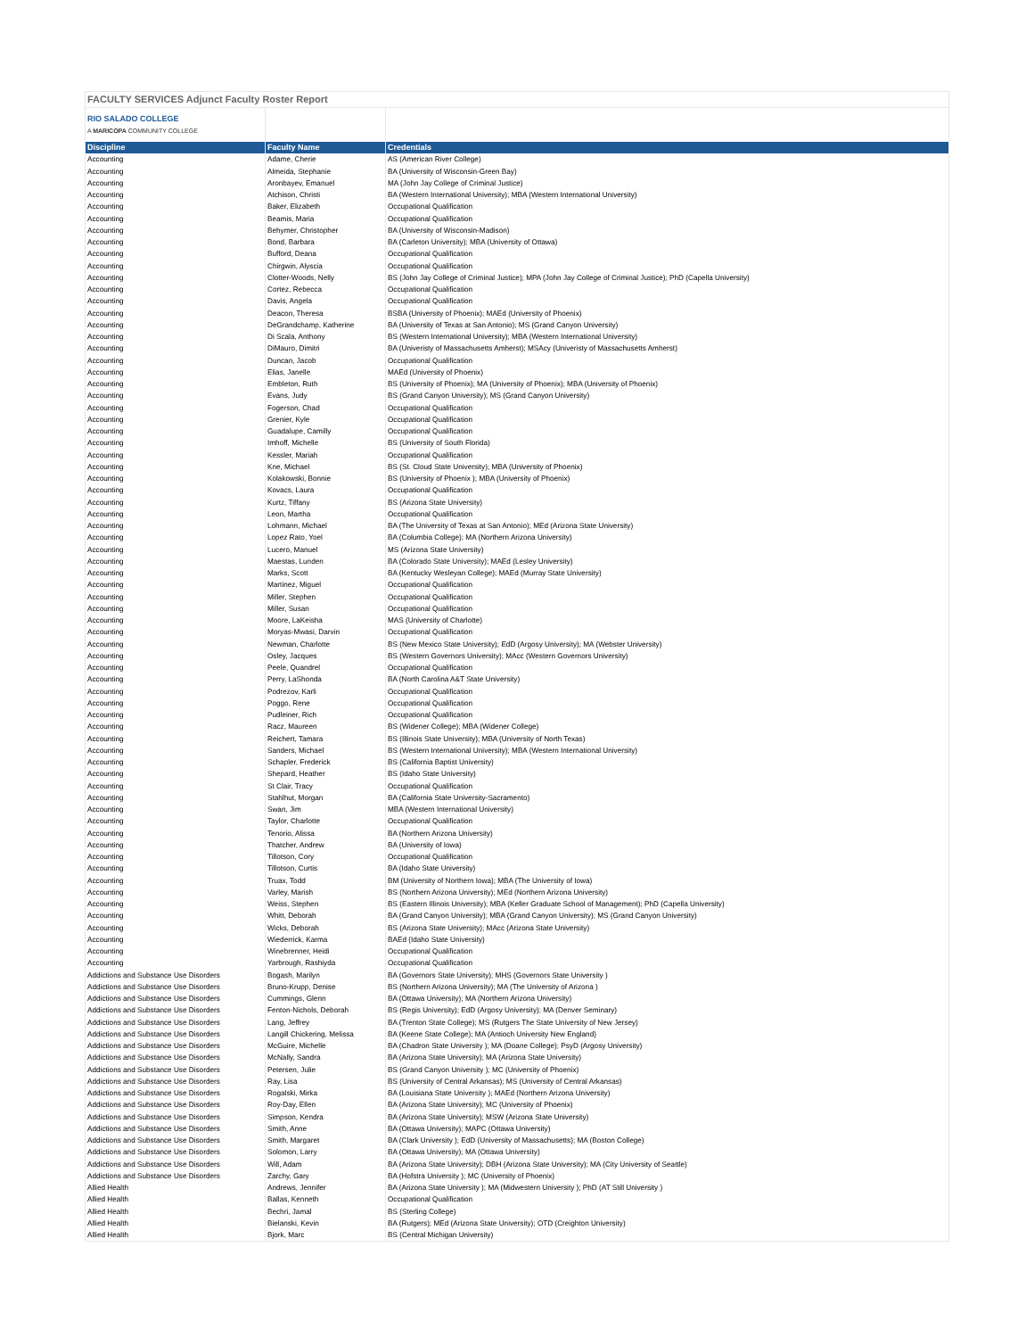FACULTY SERVICES Adjunct Faculty Roster Report
| RIO SALADO COLLEGE A MARICOPA COMMUNITY COLLEGE | | |
| Discipline | Faculty Name | Credentials |
| Accounting | Adame, Cherie | AS (American River College) |
| Accounting | Almeida, Stephanie | BA (University of Wisconsin-Green Bay) |
| Accounting | Aronbayev, Emanuel | MA (John Jay College of Criminal Justice) |
| Accounting | Atchison, Christi | BA (Western International University); MBA (Western International University) |
| Accounting | Baker, Elizabeth | Occupational Qualification |
| Accounting | Beamis, Maria | Occupational Qualification |
| Accounting | Behymer, Christopher | BA (University of Wisconsin-Madison) |
| Accounting | Bond, Barbara | BA (Carleton University); MBA (University of Ottawa) |
| Accounting | Bufford, Deana | Occupational Qualification |
| Accounting | Chirgwin, Alyscia | Occupational Qualification |
| Accounting | Clotter-Woods, Nelly | BS (John Jay College of Criminal Justice); MPA (John Jay College of Criminal Justice); PhD (Capella University) |
| Accounting | Cortez, Rebecca | Occupational Qualification |
| Accounting | Davis, Angela | Occupational Qualification |
| Accounting | Deacon, Theresa | BSBA (University of Phoenix); MAEd (University of Phoenix) |
| Accounting | DeGrandchamp, Katherine | BA (University of Texas at San Antonio); MS (Grand Canyon University) |
| Accounting | Di Scala, Anthony | BS (Western International University); MBA (Western International University) |
| Accounting | DiMauro, Dimitri | BA (Univeristy of Massachusetts Amherst); MSAcy (Univeristy of Massachusetts Amherst) |
| Accounting | Duncan, Jacob | Occupational Qualification |
| Accounting | Elias, Janelle | MAEd (University of Phoenix) |
| Accounting | Embleton, Ruth | BS (University of Phoenix); MA (University of Phoenix); MBA (University of Phoenix) |
| Accounting | Evans, Judy | BS (Grand Canyon University); MS (Grand Canyon University) |
| Accounting | Fogerson, Chad | Occupational Qualification |
| Accounting | Grenier, Kyle | Occupational Qualification |
| Accounting | Guadalupe, Camilly | Occupational Qualification |
| Accounting | Imhoff, Michelle | BS (University of South Florida) |
| Accounting | Kessler, Mariah | Occupational Qualification |
| Accounting | Kne, Michael | BS (St. Cloud State University); MBA (University of Phoenix) |
| Accounting | Kolakowski, Bonnie | BS (University of Phoenix ); MBA (University of Phoenix) |
| Accounting | Kovacs, Laura | Occupational Qualification |
| Accounting | Kurtz, Tiffany | BS (Arizona State University) |
| Accounting | Leon, Martha | Occupational Qualification |
| Accounting | Lohmann, Michael | BA (The University of Texas at San Antonio); MEd (Arizona State University) |
| Accounting | Lopez Rato, Yoel | BA (Columbia College); MA (Northern Arizona University) |
| Accounting | Lucero, Manuel | MS (Arizona State University) |
| Accounting | Maestas, Lunden | BA (Colorado State University); MAEd (Lesley University) |
| Accounting | Marks, Scott | BA (Kentucky Wesleyan College); MAEd (Murray State University) |
| Accounting | Martinez, Miguel | Occupational Qualification |
| Accounting | Miller, Stephen | Occupational Qualification |
| Accounting | Miller, Susan | Occupational Qualification |
| Accounting | Moore, LaKeisha | MAS (University of Charlotte) |
| Accounting | Moryas-Mwasi, Darvin | Occupational Qualification |
| Accounting | Newman, Charlotte | BS (New Mexico State University); EdD (Argosy University); MA (Webster University) |
| Accounting | Osley, Jacques | BS (Western Governors University); MAcc (Western Governors University) |
| Accounting | Peele, Quandrel | Occupational Qualification |
| Accounting | Perry, LaShonda | BA (North Carolina A&T State University) |
| Accounting | Podrezov, Karli | Occupational Qualification |
| Accounting | Poggo, Rene | Occupational Qualification |
| Accounting | Pudleiner, Rich | Occupational Qualification |
| Accounting | Racz, Maureen | BS (Widener College); MBA (Widener College) |
| Accounting | Reichert, Tamara | BS (Illinois State University); MBA (University of North Texas) |
| Accounting | Sanders, Michael | BS (Western International University); MBA (Western International University) |
| Accounting | Schapler, Frederick | BS (California Baptist University) |
| Accounting | Shepard, Heather | BS (Idaho State University) |
| Accounting | St Clair, Tracy | Occupational Qualification |
| Accounting | Stahlhut, Morgan | BA (California State University-Sacramento) |
| Accounting | Swan, Jim | MBA (Western International University) |
| Accounting | Taylor, Charlotte | Occupational Qualification |
| Accounting | Tenorio, Alissa | BA (Northern Arizona University) |
| Accounting | Thatcher, Andrew | BA (University of Iowa) |
| Accounting | Tillotson, Cory | Occupational Qualification |
| Accounting | Tillotson, Curtis | BA (Idaho State University) |
| Accounting | Truax, Todd | BM (University of Northern Iowa); MBA (The University of Iowa) |
| Accounting | Varley, Marish | BS (Northern Arizona University); MEd (Northern Arizona University) |
| Accounting | Weiss, Stephen | BS (Eastern Illinois University); MBA (Keller Graduate School of Management); PhD (Capella University) |
| Accounting | Whitt, Deborah | BA (Grand Canyon University); MBA (Grand Canyon University); MS (Grand Canyon University) |
| Accounting | Wicks, Deborah | BS (Arizona State University); MAcc (Arizona State University) |
| Accounting | Wiederrick, Karma | BAEd (Idaho State University) |
| Accounting | Winebrenner, Heidi | Occupational Qualification |
| Accounting | Yarbrough, Rashiyda | Occupational Qualification |
| Addictions and Substance Use Disorders | Bogash, Marilyn | BA (Governors State University); MHS (Governors State University ) |
| Addictions and Substance Use Disorders | Bruno-Krupp, Denise | BS (Northern Arizona University); MA (The University of Arizona ) |
| Addictions and Substance Use Disorders | Cummings, Glenn | BA (Ottawa University); MA (Northern Arizona University) |
| Addictions and Substance Use Disorders | Fenton-Nichols, Deborah | BS (Regis University); EdD (Argosy University); MA (Denver Seminary) |
| Addictions and Substance Use Disorders | Lang, Jeffrey | BA (Trenton State College); MS (Rutgers The State University of New Jersey) |
| Addictions and Substance Use Disorders | Langill Chickering, Melissa | BA (Keene State College); MA (Antioch University New England) |
| Addictions and Substance Use Disorders | McGuire, Michelle | BA (Chadron State University ); MA (Doane College); PsyD (Argosy University) |
| Addictions and Substance Use Disorders | McNally, Sandra | BA (Arizona State University); MA (Arizona State University) |
| Addictions and Substance Use Disorders | Petersen, Julie | BS (Grand Canyon University ); MC (University of Phoenix) |
| Addictions and Substance Use Disorders | Ray, Lisa | BS (University of Central Arkansas); MS (University of Central Arkansas) |
| Addictions and Substance Use Disorders | Rogalski, Mirka | BA (Louisiana State University ); MAEd (Northern Arizona University) |
| Addictions and Substance Use Disorders | Roy-Day, Ellen | BA (Arizona State University); MC (University of Phoenix) |
| Addictions and Substance Use Disorders | Simpson, Kendra | BA (Arizona State University); MSW (Arizona State University) |
| Addictions and Substance Use Disorders | Smith, Anne | BA (Ottawa University); MAPC (Ottawa University) |
| Addictions and Substance Use Disorders | Smith, Margaret | BA (Clark University ); EdD (University of Massachusetts); MA (Boston College) |
| Addictions and Substance Use Disorders | Solomon, Larry | BA (Ottawa University); MA (Ottawa University) |
| Addictions and Substance Use Disorders | Will, Adam | BA (Arizona State University); DBH (Arizona State University); MA (City University of Seattle) |
| Addictions and Substance Use Disorders | Zarchy, Gary | BA (Hofstra University ); MC (University of Phoenix) |
| Allied Health | Andrews, Jennifer | BA (Arizona State University ); MA (Midwestern University ); PhD (AT Still University ) |
| Allied Health | Ballas, Kenneth | Occupational Qualification |
| Allied Health | Bechri, Jamal | BS (Sterling College) |
| Allied Health | Bielanski, Kevin | BA (Rutgers); MEd (Arizona State University); OTD (Creighton University) |
| Allied Health | Bjork, Marc | BS (Central Michigan University) |